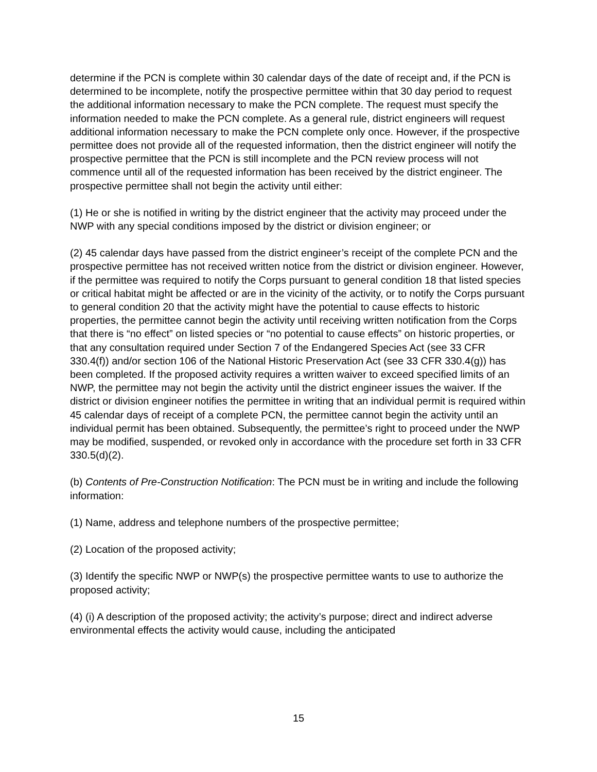determine if the PCN is complete within 30 calendar days of the date of receipt and, if the PCN is determined to be incomplete, notify the prospective permittee within that 30 day period to request the additional information necessary to make the PCN complete. The request must specify the information needed to make the PCN complete. As a general rule, district engineers will request additional information necessary to make the PCN complete only once. However, if the prospective permittee does not provide all of the requested information, then the district engineer will notify the prospective permittee that the PCN is still incomplete and the PCN review process will not commence until all of the requested information has been received by the district engineer. The prospective permittee shall not begin the activity until either:
(1) He or she is notified in writing by the district engineer that the activity may proceed under the NWP with any special conditions imposed by the district or division engineer; or
(2) 45 calendar days have passed from the district engineer’s receipt of the complete PCN and the prospective permittee has not received written notice from the district or division engineer. However, if the permittee was required to notify the Corps pursuant to general condition 18 that listed species or critical habitat might be affected or are in the vicinity of the activity, or to notify the Corps pursuant to general condition 20 that the activity might have the potential to cause effects to historic properties, the permittee cannot begin the activity until receiving written notification from the Corps that there is “no effect” on listed species or “no potential to cause effects” on historic properties, or that any consultation required under Section 7 of the Endangered Species Act (see 33 CFR 330.4(f)) and/or section 106 of the National Historic Preservation Act (see 33 CFR 330.4(g)) has been completed. If the proposed activity requires a written waiver to exceed specified limits of an NWP, the permittee may not begin the activity until the district engineer issues the waiver. If the district or division engineer notifies the permittee in writing that an individual permit is required within 45 calendar days of receipt of a complete PCN, the permittee cannot begin the activity until an individual permit has been obtained. Subsequently, the permittee’s right to proceed under the NWP may be modified, suspended, or revoked only in accordance with the procedure set forth in 33 CFR 330.5(d)(2).
(b) Contents of Pre-Construction Notification: The PCN must be in writing and include the following information:
(1) Name, address and telephone numbers of the prospective permittee;
(2) Location of the proposed activity;
(3) Identify the specific NWP or NWP(s) the prospective permittee wants to use to authorize the proposed activity;
(4) (i) A description of the proposed activity; the activity’s purpose; direct and indirect adverse environmental effects the activity would cause, including the anticipated
15